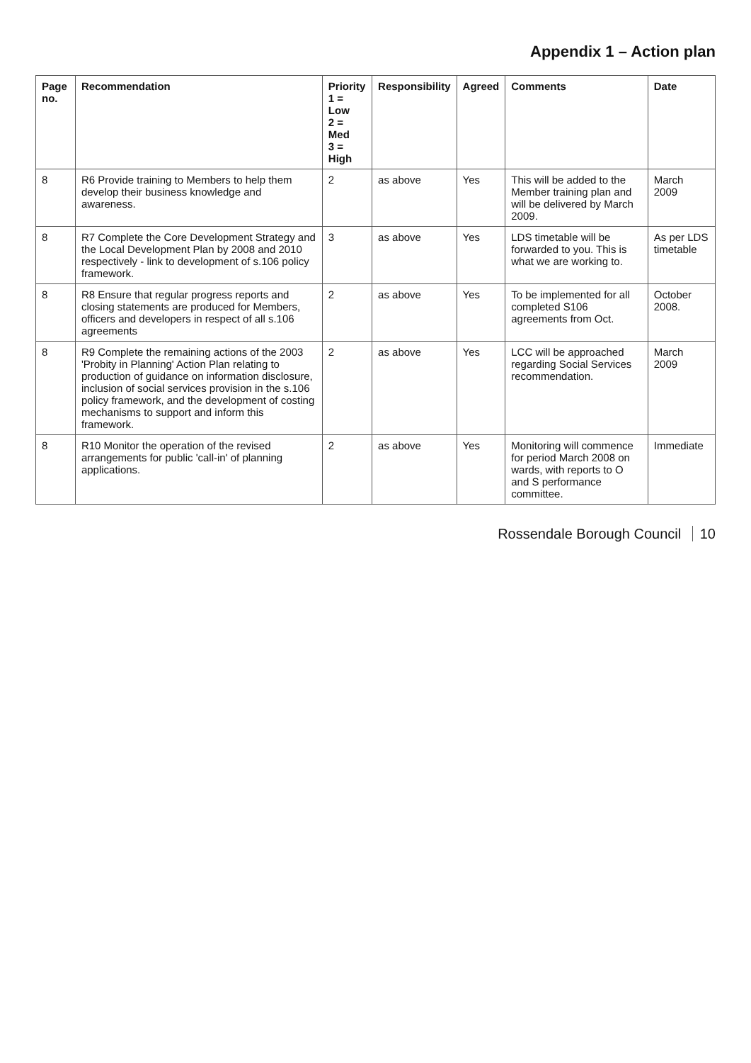Appendix 1 – Action plan
| Page no. | Recommendation | Priority 1 = Low 2 = Med 3 = High | Responsibility | Agreed | Comments | Date |
| --- | --- | --- | --- | --- | --- | --- |
| 8 | R6 Provide training to Members to help them develop their business knowledge and awareness. | 2 | as above | Yes | This will be added to the Member training plan and will be delivered by March 2009. | March 2009 |
| 8 | R7 Complete the Core Development Strategy and the Local Development Plan by 2008 and 2010 respectively - link to development of s.106 policy framework. | 3 | as above | Yes | LDS timetable will be forwarded to you. This is what we are working to. | As per LDS timetable |
| 8 | R8 Ensure that regular progress reports and closing statements are produced for Members, officers and developers in respect of all s.106 agreements | 2 | as above | Yes | To be implemented for all completed S106 agreements from Oct. | October 2008. |
| 8 | R9 Complete the remaining actions of the 2003 'Probity in Planning' Action Plan relating to production of guidance on information disclosure, inclusion of social services provision in the s.106 policy framework, and the development of costing mechanisms to support and inform this framework. | 2 | as above | Yes | LCC will be approached regarding Social Services recommendation. | March 2009 |
| 8 | R10 Monitor the operation of the revised arrangements for public 'call-in' of planning applications. | 2 | as above | Yes | Monitoring will commence for period March 2008 on wards, with reports to O and S performance committee. | Immediate |
Rossendale Borough Council 10